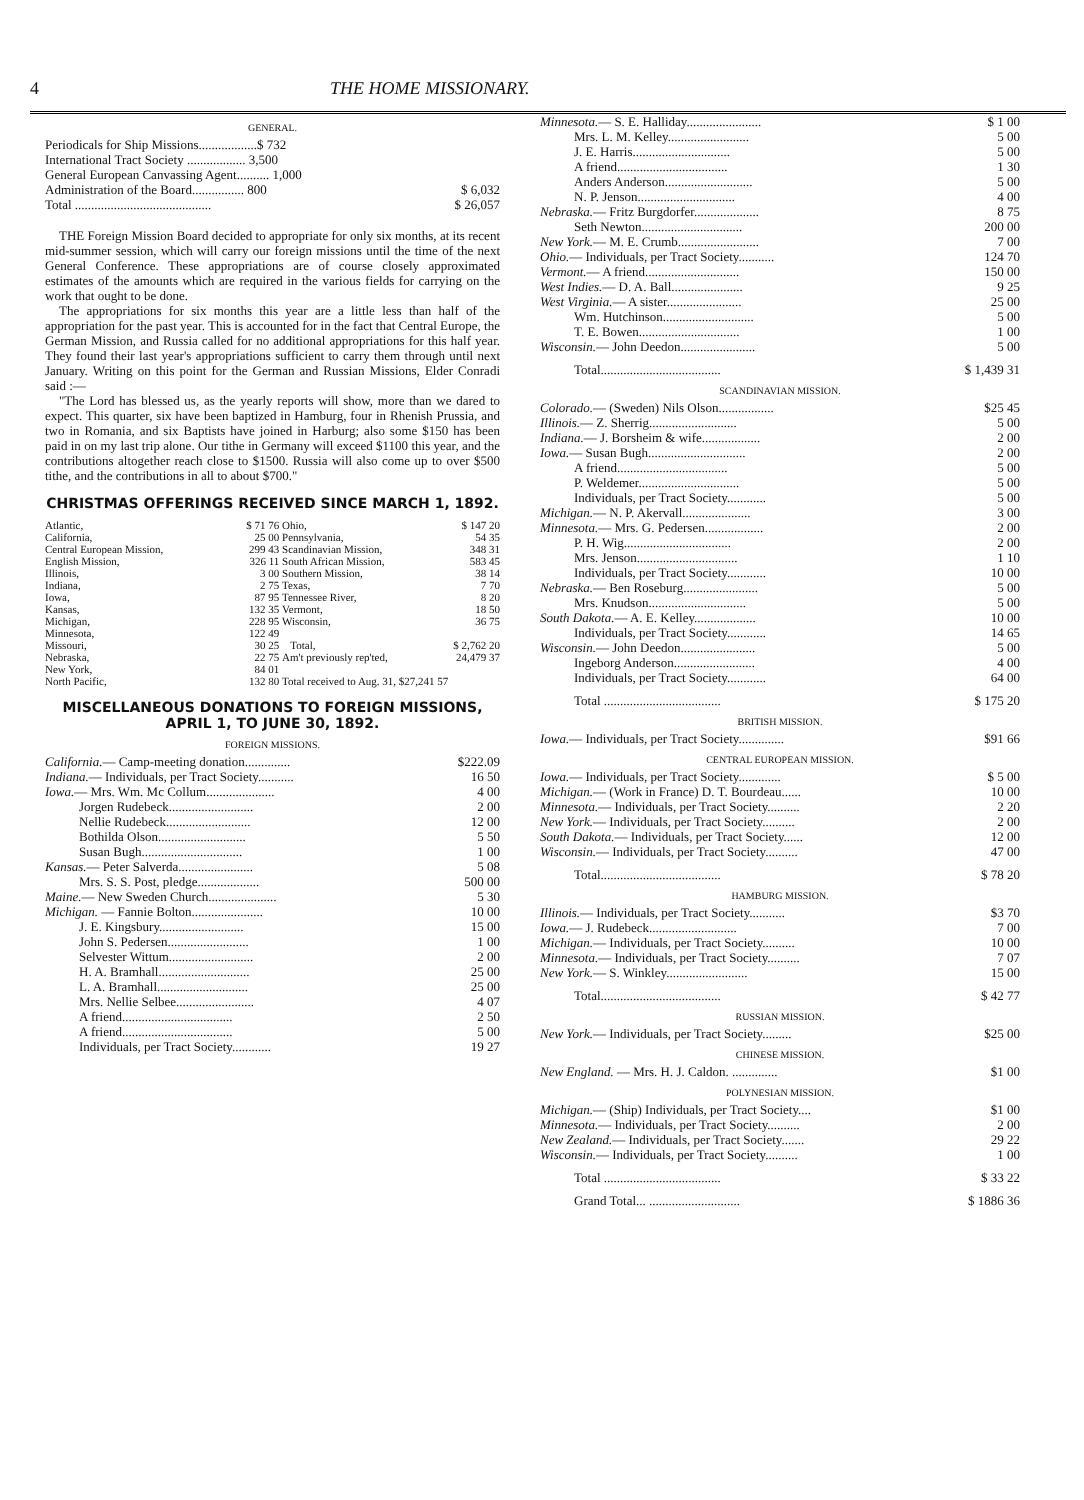4 THE HOME MISSIONARY.
GENERAL.
| Periodicals for Ship Missions..................$ 732 | |
| International Tract Society .................. 3,500 | |
| General European Canvassing Agent.......... 1,000 | |
| Administration of the Board................ 800 | $ 6,032 |
| Total .......................................... | $ 26,057 |
THE Foreign Mission Board decided to appropriate for only six months, at its recent mid-summer session, which will carry our foreign missions until the time of the next General Conference. These appropriations are of course closely approximated estimates of the amounts which are required in the various fields for carrying on the work that ought to be done.
The appropriations for six months this year are a little less than half of the appropriation for the past year. This is accounted for in the fact that Central Europe, the German Mission, and Russia called for no additional appropriations for this half year. They found their last year's appropriations sufficient to carry them through until next January. Writing on this point for the German and Russian Missions, Elder Conradi said :—
"The Lord has blessed us, as the yearly reports will show, more than we dared to expect. This quarter, six have been baptized in Hamburg, four in Rhenish Prussia, and two in Romania, and six Baptists have joined in Harburg; also some $150 has been paid in on my last trip alone. Our tithe in Germany will exceed $1100 this year, and the contributions altogether reach close to $1500. Russia will also come up to over $500 tithe, and the contributions in all to about $700."
CHRISTMAS OFFERINGS RECEIVED SINCE MARCH 1, 1892.
| Atlantic, | $ 71 76 | Ohio, | $ 147 20 |
| California, | 25 00 | Pennsylvania, | 54 35 |
| Central European Mission, | 299 43 | Scandinavian Mission, | 348 31 |
| English Mission, | 326 11 | South African Mission, | 583 45 |
| Illinois, | 3 00 | Southern Mission, | 38 14 |
| Indiana, | 2 75 | Texas, | 7 70 |
| Iowa, | 87 95 | Tennessee River, | 8 20 |
| Kansas, | 132 35 | Vermont, | 18 50 |
| Michigan, | 228 95 | Wisconsin, | 36 75 |
| Minnesota, | 122 49 | | |
| Missouri, | 30 25 | Total, | $ 2,762 20 |
| Nebraska, | 22 75 | Am't previously rep'ted, | 24,479 37 |
| New York, | 84 01 | | |
| North Pacific, | 132 80 | Total received to Aug. 31, $27,241 57 | |
MISCELLANEOUS DONATIONS TO FOREIGN MISSIONS, APRIL 1, TO JUNE 30, 1892.
FOREIGN MISSIONS.
| California. — Camp-meeting donation.............. | $222.09 |
| Indiana. — Individuals, per Tract Society........... | 16 50 |
| Iowa. — Mrs. Wm. Mc Collum..................... | 4 00 |
| Jorgen Rudebeck.......................... | 2 00 |
| Nellie Rudebeck.......................... | 12 00 |
| Bothilda Olson........................... | 5 50 |
| Susan Bugh............................... | 1 00 |
| Kansas. — Peter Salverda....................... | 5 08 |
| Mrs. S. S. Post, pledge................... | 500 00 |
| Maine. — New Sweden Church..................... | 5 30 |
| Michigan. — Fannie Bolton...................... | 10 00 |
| J. E. Kingsbury.......................... | 15 00 |
| John S. Pedersen......................... | 1 00 |
| Selvester Wittum.......................... | 2 00 |
| H. A. Bramhall............................ | 25 00 |
| L. A. Bramhall............................ | 25 00 |
| Mrs. Nellie Selbee........................ | 4 07 |
| A friend.................................. | 2 50 |
| A friend.................................. | 5 00 |
| Individuals, per Tract Society............ | 19 27 |
| Minnesota. — S. E. Halliday....................... | $ 1 00 |
| Mrs. L. M. Kelley......................... | 5 00 |
| J. E. Harris.............................. | 5 00 |
| A friend.................................. | 1 30 |
| Anders Anderson........................... | 5 00 |
| N. P. Jenson.............................. | 4 00 |
| Nebraska. — Fritz Burgdorfer.................... | 8 75 |
| Seth Newton............................... | 200 00 |
| New York. — M. E. Crumb......................... | 7 00 |
| Ohio. — Individuals, per Tract Society........... | 124 70 |
| Vermont. — A friend............................. | 150 00 |
| West Indies. — D. A. Ball...................... | 9 25 |
| West Virginia. — A sister....................... | 25 00 |
| Wm. Hutchinson............................ | 5 00 |
| T. E. Bowen............................... | 1 00 |
| Wisconsin. — John Deedon....................... | 5 00 |
| Total..................................... | $ 1,439 31 |
SCANDINAVIAN MISSION.
| Colorado. — (Sweden) Nils Olson................. | $25 45 |
| Illinois. — Z. Sherrig........................... | 5 00 |
| Indiana. — J. Borsheim & wife.................. | 2 00 |
| Iowa. — Susan Bugh.............................. | 2 00 |
| A friend.................................. | 5 00 |
| P. Weldemer............................... | 5 00 |
| Individuals, per Tract Society............ | 5 00 |
| Michigan. — N. P. Akervall..................... | 3 00 |
| Minnesota. — Mrs. G. Pedersen.................. | 2 00 |
| P. H. Wig................................. | 2 00 |
| Mrs. Jenson............................... | 1 10 |
| Individuals, per Tract Society............ | 10 00 |
| Nebraska. — Ben Roseburg....................... | 5 00 |
| Mrs. Knudson.............................. | 5 00 |
| South Dakota. — A. E. Kelley................... | 10 00 |
| Individuals, per Tract Society............ | 14 65 |
| Wisconsin. — John Deedon....................... | 5 00 |
| Ingeborg Anderson......................... | 4 00 |
| Individuals, per Tract Society............ | 64 00 |
| Total .................................... | $ 175 20 |
BRITISH MISSION.
| Iowa. — Individuals, per Tract Society.............. | $91 66 |
CENTRAL EUROPEAN MISSION.
| Iowa. — Individuals, per Tract Society............. | $ 5 00 |
| Michigan. — (Work in France) D. T. Bourdeau...... | 10 00 |
| Minnesota. — Individuals, per Tract Society.......... | 2 20 |
| New York. — Individuals, per Tract Society.......... | 2 00 |
| South Dakota. — Individuals, per Tract Society...... | 12 00 |
| Wisconsin. — Individuals, per Tract Society.......... | 47 00 |
| Total..................................... | $ 78 20 |
HAMBURG MISSION.
| Illinois. — Individuals, per Tract Society........... | $3 70 |
| Iowa. — J. Rudebeck........................... | 7 00 |
| Michigan. — Individuals, per Tract Society.......... | 10 00 |
| Minnesota. — Individuals, per Tract Society.......... | 7 07 |
| New York. — S. Winkley......................... | 15 00 |
| Total..................................... | $ 42 77 |
RUSSIAN MISSION.
| New York. — Individuals, per Tract Society......... | $25 00 |
CHINESE MISSION.
| New England. — Mrs. H. J. Caldon. .............. | $1 00 |
POLYNESIAN MISSION.
| Michigan. — (Ship) Individuals, per Tract Society.... | $1 00 |
| Minnesota. — Individuals, per Tract Society.......... | 2 00 |
| New Zealand. — Individuals, per Tract Society....... | 29 22 |
| Wisconsin. — Individuals, per Tract Society.......... | 1 00 |
| Total .................................... | $ 33 22 |
| Grand Total... ............................ | $ 1886 36 |